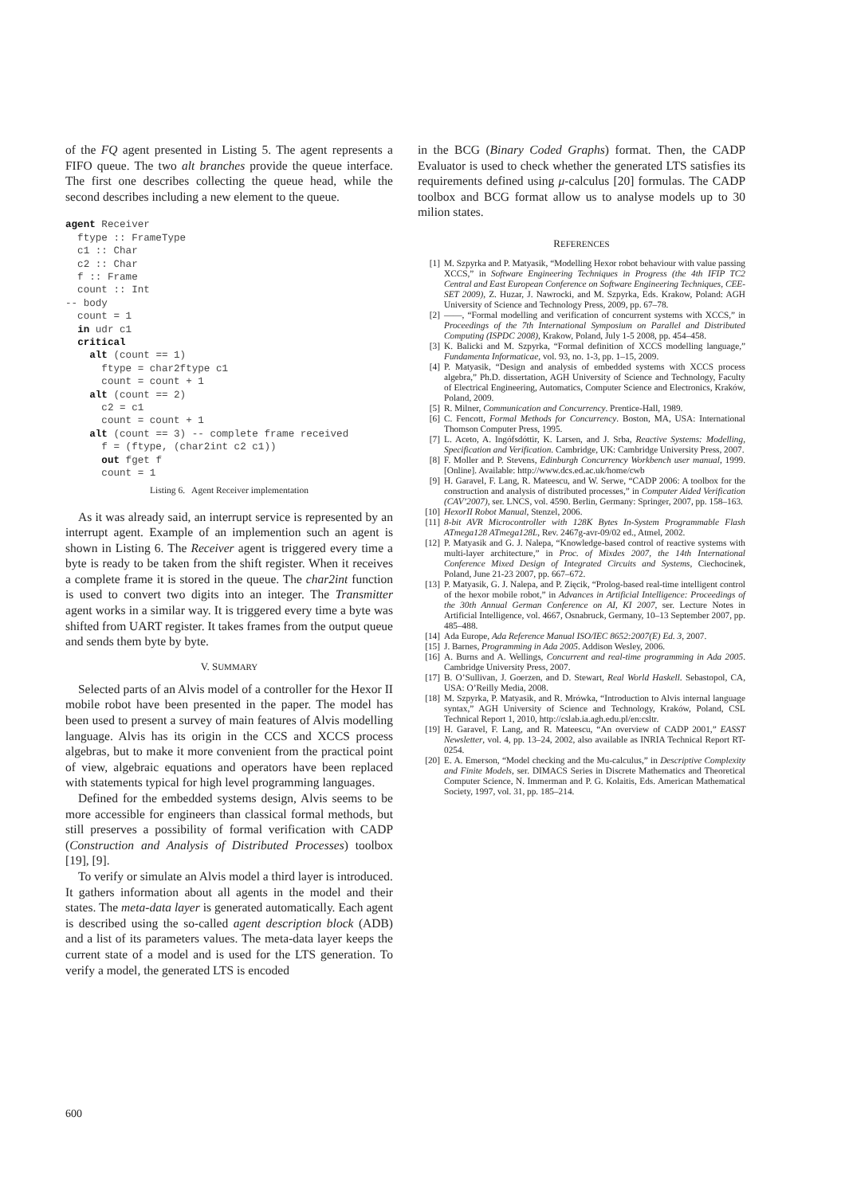of the FQ agent presented in Listing 5. The agent represents a FIFO queue. The two alt branches provide the queue interface. The first one describes collecting the queue head, while the second describes including a new element to the queue.
agent Receiver
  ftype :: FrameType
  c1 :: Char
  c2 :: Char
  f :: Frame
  count :: Int
-- body
  count = 1
  in udr c1
  critical
    alt (count == 1)
      ftype = char2ftype c1
      count = count + 1
    alt (count == 2)
      c2 = c1
      count = count + 1
    alt (count == 3) -- complete frame received
      f = (ftype, (char2int c2 c1))
      out fget f
      count = 1
Listing 6. Agent Receiver implementation
As it was already said, an interrupt service is represented by an interrupt agent. Example of an implemention such an agent is shown in Listing 6. The Receiver agent is triggered every time a byte is ready to be taken from the shift register. When it receives a complete frame it is stored in the queue. The char2int function is used to convert two digits into an integer. The Transmitter agent works in a similar way. It is triggered every time a byte was shifted from UART register. It takes frames from the output queue and sends them byte by byte.
V. SUMMARY
Selected parts of an Alvis model of a controller for the Hexor II mobile robot have been presented in the paper. The model has been used to present a survey of main features of Alvis modelling language. Alvis has its origin in the CCS and XCCS process algebras, but to make it more convenient from the practical point of view, algebraic equations and operators have been replaced with statements typical for high level programming languages.
Defined for the embedded systems design, Alvis seems to be more accessible for engineers than classical formal methods, but still preserves a possibility of formal verification with CADP (Construction and Analysis of Distributed Processes) toolbox [19], [9].
To verify or simulate an Alvis model a third layer is introduced. It gathers information about all agents in the model and their states. The meta-data layer is generated automatically. Each agent is described using the so-called agent description block (ADB) and a list of its parameters values. The meta-data layer keeps the current state of a model and is used for the LTS generation. To verify a model, the generated LTS is encoded
in the BCG (Binary Coded Graphs) format. Then, the CADP Evaluator is used to check whether the generated LTS satisfies its requirements defined using μ-calculus [20] formulas. The CADP toolbox and BCG format allow us to analyse models up to 30 milion states.
REFERENCES
[1] M. Szpyrka and P. Matyasik, “Modelling Hexor robot behaviour with value passing XCCS,” in Software Engineering Techniques in Progress (the 4th IFIP TC2 Central and East European Conference on Software Engineering Techniques, CEE-SET 2009), Z. Huzar, J. Nawrocki, and M. Szpyrka, Eds. Krakow, Poland: AGH University of Science and Technology Press, 2009, pp. 67–78.
[2] ——, “Formal modelling and verification of concurrent systems with XCCS,” in Proceedings of the 7th International Symposium on Parallel and Distributed Computing (ISPDC 2008), Krakow, Poland, July 1-5 2008, pp. 454–458.
[3] K. Balicki and M. Szpyrka, “Formal definition of XCCS modelling language,” Fundamenta Informaticae, vol. 93, no. 1-3, pp. 1–15, 2009.
[4] P. Matyasik, “Design and analysis of embedded systems with XCCS process algebra,” Ph.D. dissertation, AGH University of Science and Technology, Faculty of Electrical Engineering, Automatics, Computer Science and Electronics, Kraków, Poland, 2009.
[5] R. Milner, Communication and Concurrency. Prentice-Hall, 1989.
[6] C. Fencott, Formal Methods for Concurrency. Boston, MA, USA: International Thomson Computer Press, 1995.
[7] L. Aceto, A. Ingófsdóttir, K. Larsen, and J. Srba, Reactive Systems: Modelling, Specification and Verification. Cambridge, UK: Cambridge University Press, 2007.
[8] F. Moller and P. Stevens, Edinburgh Concurrency Workbench user manual, 1999. [Online]. Available: http://www.dcs.ed.ac.uk/home/cwb
[9] H. Garavel, F. Lang, R. Mateescu, and W. Serwe, “CADP 2006: A toolbox for the construction and analysis of distributed processes,” in Computer Aided Verification (CAV’2007), ser. LNCS, vol. 4590. Berlin, Germany: Springer, 2007, pp. 158–163.
[10] HexorII Robot Manual, Stenzel, 2006.
[11] 8-bit AVR Microcontroller with 128K Bytes In-System Programmable Flash ATmega128 ATmega128L, Rev. 2467g-avr-09/02 ed., Atmel, 2002.
[12] P. Matyasik and G. J. Nalepa, “Knowledge-based control of reactive systems with multi-layer architecture,” in Proc. of Mixdes 2007, the 14th International Conference Mixed Design of Integrated Circuits and Systems, Ciechocinek, Poland, June 21-23 2007, pp. 667–672.
[13] P. Matyasik, G. J. Nalepa, and P. Zięcik, “Prolog-based real-time intelligent control of the hexor mobile robot,” in Advances in Artificial Intelligence: Proceedings of the 30th Annual German Conference on AI, KI 2007, ser. Lecture Notes in Artificial Intelligence, vol. 4667, Osnabruck, Germany, 10–13 September 2007, pp. 485–488.
[14] Ada Europe, Ada Reference Manual ISO/IEC 8652:2007(E) Ed. 3, 2007.
[15] J. Barnes, Programming in Ada 2005. Addison Wesley, 2006.
[16] A. Burns and A. Wellings, Concurrent and real-time programming in Ada 2005. Cambridge University Press, 2007.
[17] B. O’Sullivan, J. Goerzen, and D. Stewart, Real World Haskell. Sebastopol, CA, USA: O’Reilly Media, 2008.
[18] M. Szpyrka, P. Matyasik, and R. Mrówka, “Introduction to Alvis internal language syntax,” AGH University of Science and Technology, Kraków, Poland, CSL Technical Report 1, 2010, http://cslab.ia.agh.edu.pl/en:csltr.
[19] H. Garavel, F. Lang, and R. Mateescu, “An overview of CADP 2001,” EASST Newsletter, vol. 4, pp. 13–24, 2002, also available as INRIA Technical Report RT-0254.
[20] E. A. Emerson, “Model checking and the Mu-calculus,” in Descriptive Complexity and Finite Models, ser. DIMACS Series in Discrete Mathematics and Theoretical Computer Science, N. Immerman and P. G. Kolaitis, Eds. American Mathematical Society, 1997, vol. 31, pp. 185–214.
600